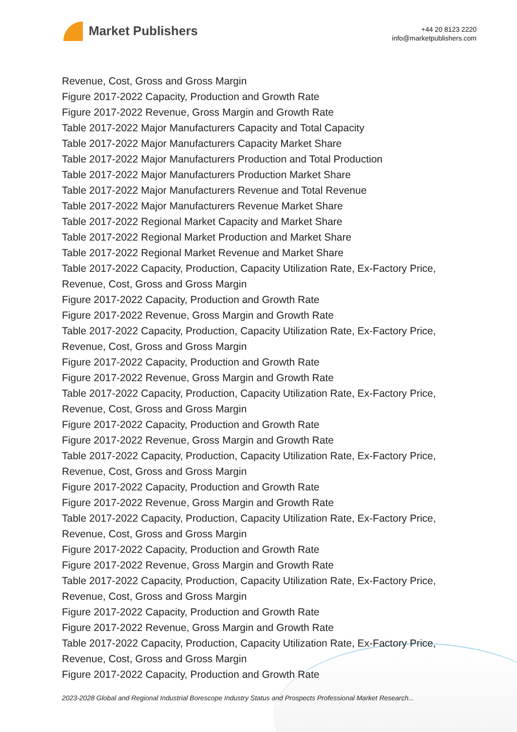Market Publishers
+44 20 8123 2220
info@marketpublishers.com
Revenue, Cost, Gross and Gross Margin
Figure 2017-2022 Capacity, Production and Growth Rate
Figure 2017-2022 Revenue, Gross Margin and Growth Rate
Table 2017-2022 Major Manufacturers Capacity and Total Capacity
Table 2017-2022 Major Manufacturers Capacity Market Share
Table 2017-2022 Major Manufacturers Production and Total Production
Table 2017-2022 Major Manufacturers Production Market Share
Table 2017-2022 Major Manufacturers Revenue and Total Revenue
Table 2017-2022 Major Manufacturers Revenue Market Share
Table 2017-2022 Regional Market Capacity and Market Share
Table 2017-2022 Regional Market Production and Market Share
Table 2017-2022 Regional Market Revenue and Market Share
Table 2017-2022 Capacity, Production, Capacity Utilization Rate, Ex-Factory Price, Revenue, Cost, Gross and Gross Margin
Figure 2017-2022 Capacity, Production and Growth Rate
Figure 2017-2022 Revenue, Gross Margin and Growth Rate
Table 2017-2022 Capacity, Production, Capacity Utilization Rate, Ex-Factory Price, Revenue, Cost, Gross and Gross Margin
Figure 2017-2022 Capacity, Production and Growth Rate
Figure 2017-2022 Revenue, Gross Margin and Growth Rate
Table 2017-2022 Capacity, Production, Capacity Utilization Rate, Ex-Factory Price, Revenue, Cost, Gross and Gross Margin
Figure 2017-2022 Capacity, Production and Growth Rate
Figure 2017-2022 Revenue, Gross Margin and Growth Rate
Table 2017-2022 Capacity, Production, Capacity Utilization Rate, Ex-Factory Price, Revenue, Cost, Gross and Gross Margin
Figure 2017-2022 Capacity, Production and Growth Rate
Figure 2017-2022 Revenue, Gross Margin and Growth Rate
Table 2017-2022 Capacity, Production, Capacity Utilization Rate, Ex-Factory Price, Revenue, Cost, Gross and Gross Margin
Figure 2017-2022 Capacity, Production and Growth Rate
Figure 2017-2022 Revenue, Gross Margin and Growth Rate
Table 2017-2022 Capacity, Production, Capacity Utilization Rate, Ex-Factory Price, Revenue, Cost, Gross and Gross Margin
Figure 2017-2022 Capacity, Production and Growth Rate
Figure 2017-2022 Revenue, Gross Margin and Growth Rate
Table 2017-2022 Capacity, Production, Capacity Utilization Rate, Ex-Factory Price, Revenue, Cost, Gross and Gross Margin
Figure 2017-2022 Capacity, Production and Growth Rate
2023-2028 Global and Regional Industrial Borescope Industry Status and Prospects Professional Market Research...